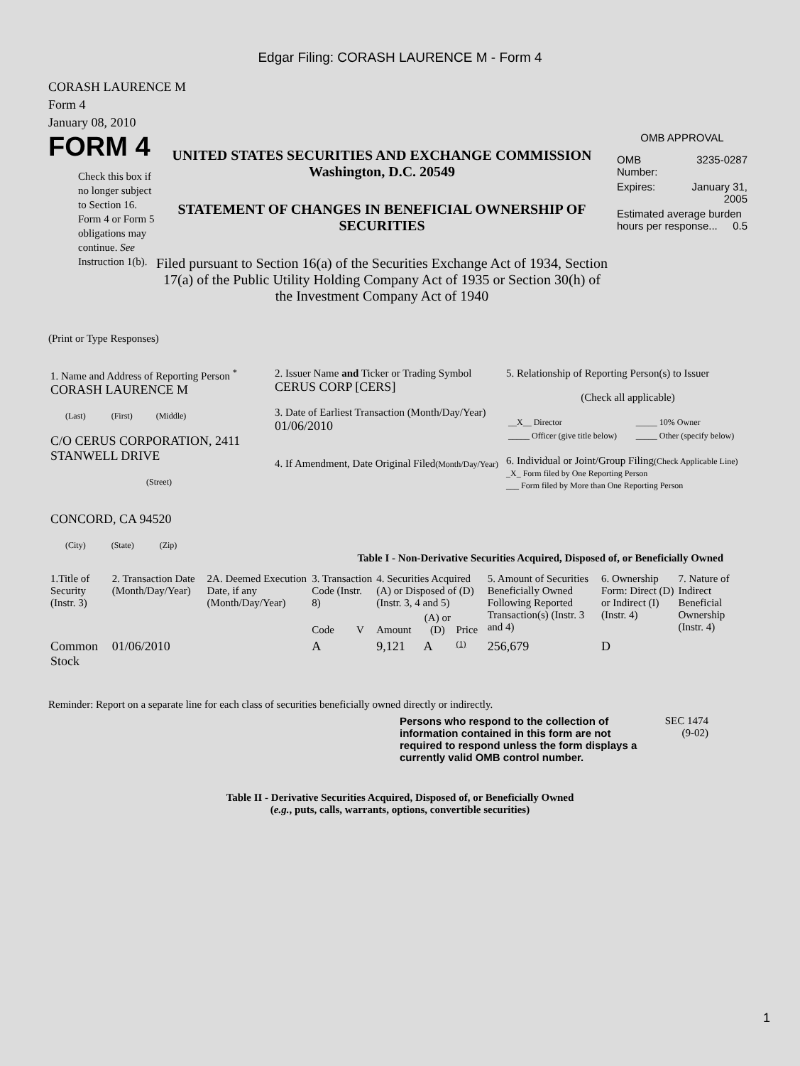Edgar Filing: CORASH LAURENCE M - Form 4
CORASH LAURENCE M
Form 4
January 08, 2010
FORM 4
Check this box if no longer subject to Section 16. Form 4 or Form 5 obligations may continue. See Instruction 1(b).
UNITED STATES SECURITIES AND EXCHANGE COMMISSION
Washington, D.C. 20549
STATEMENT OF CHANGES IN BENEFICIAL OWNERSHIP OF SECURITIES
Filed pursuant to Section 16(a) of the Securities Exchange Act of 1934, Section 17(a) of the Public Utility Holding Company Act of 1935 or Section 30(h) of the Investment Company Act of 1940
OMB APPROVAL
| OMB Number: | 3235-0287 |
| Expires: | January 31, 2005 |
| Estimated average burden hours per response... 0.5 | |
(Print or Type Responses)
| 1. Name and Address of Reporting Person <sup>*</sup> CORASH LAURENCE M (Last) (First) (Middle) C/O CERUS CORPORATION, 2411 STANWELL DRIVE (Street) CONCORD, CA 94520 (City) (State) (Zip) | 2. Issuer Name and Ticker or Trading Symbol CERUS CORP [CERS] 3. Date of Earliest Transaction (Month/Day/Year) 01/06/2010 4. If Amendment, Date Original Filed (Month/Day/Year) | 5. Relationship of Reporting Person(s) to Issuer (Check all applicable) / __X__ Director / _____ 10% Owner / / _____ Officer (give title below) / _____ Other (specify below) / 6. Individual or Joint/Group Filing (Check Applicable Line) _X_ Form filed by One Reporting Person ___ Form filed by More than One Reporting Person |
Table I - Non-Derivative Securities Acquired, Disposed of, or Beneficially Owned
| 1.Title of Security (Instr. 3) | 2. Transaction Date (Month/Day/Year) | 2A. Deemed Execution Date, if any (Month/Day/Year) | 3. Transaction Code (Instr. 8) | | 4. Securities Acquired (A) or Disposed of (D) (Instr. 3, 4 and 5) | | | 5. Amount of Securities Beneficially Owned Following Reported Transaction(s) (Instr. 3 and 4) | 6. Ownership Form: Direct (D) or Indirect (I) (Instr. 4) | 7. Nature of Indirect Beneficial Ownership (Instr. 4) |
| --- | --- | --- | --- | --- | --- | --- | --- | --- | --- | --- |
| | | | Code | V | Amount | (A) or (D) | Price | | | |
| Common Stock | 01/06/2010 | | A | | 9,121 | A | (1) | 256,679 | D | |
Reminder: Report on a separate line for each class of securities beneficially owned directly or indirectly.
Persons who respond to the collection of information contained in this form are not required to respond unless the form displays a currently valid OMB control number.
SEC 1474
(9-02)
Table II - Derivative Securities Acquired, Disposed of, or Beneficially Owned
(e.g., puts, calls, warrants, options, convertible securities)
1